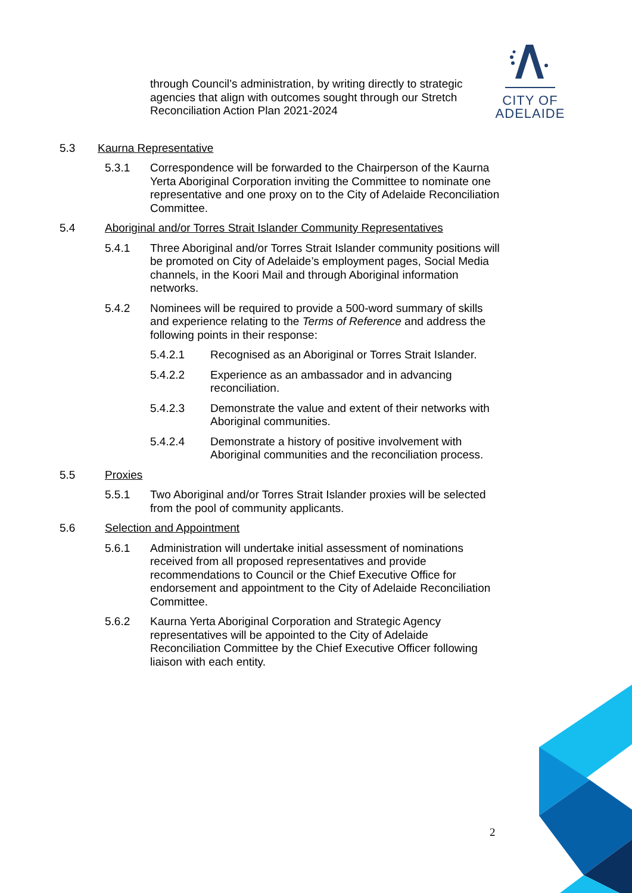CITY OF
ADELAIDE
through Council’s administration, by writing directly to strategic agencies that align with outcomes sought through our Stretch Reconciliation Action Plan 2021-2024
5.3 Kaurna Representative
5.3.1 Correspondence will be forwarded to the Chairperson of the Kaurna Yerta Aboriginal Corporation inviting the Committee to nominate one representative and one proxy on to the City of Adelaide Reconciliation Committee.
5.4 Aboriginal and/or Torres Strait Islander Community Representatives
5.4.1 Three Aboriginal and/or Torres Strait Islander community positions will be promoted on City of Adelaide’s employment pages, Social Media channels, in the Koori Mail and through Aboriginal information networks.
5.4.2 Nominees will be required to provide a 500-word summary of skills and experience relating to the Terms of Reference and address the following points in their response:
5.4.2.1 Recognised as an Aboriginal or Torres Strait Islander.
5.4.2.2 Experience as an ambassador and in advancing reconciliation.
5.4.2.3 Demonstrate the value and extent of their networks with Aboriginal communities.
5.4.2.4 Demonstrate a history of positive involvement with Aboriginal communities and the reconciliation process.
5.5 Proxies
5.5.1 Two Aboriginal and/or Torres Strait Islander proxies will be selected from the pool of community applicants.
5.6 Selection and Appointment
5.6.1 Administration will undertake initial assessment of nominations received from all proposed representatives and provide recommendations to Council or the Chief Executive Office for endorsement and appointment to the City of Adelaide Reconciliation Committee.
5.6.2 Kaurna Yerta Aboriginal Corporation and Strategic Agency representatives will be appointed to the City of Adelaide Reconciliation Committee by the Chief Executive Officer following liaison with each entity.
2